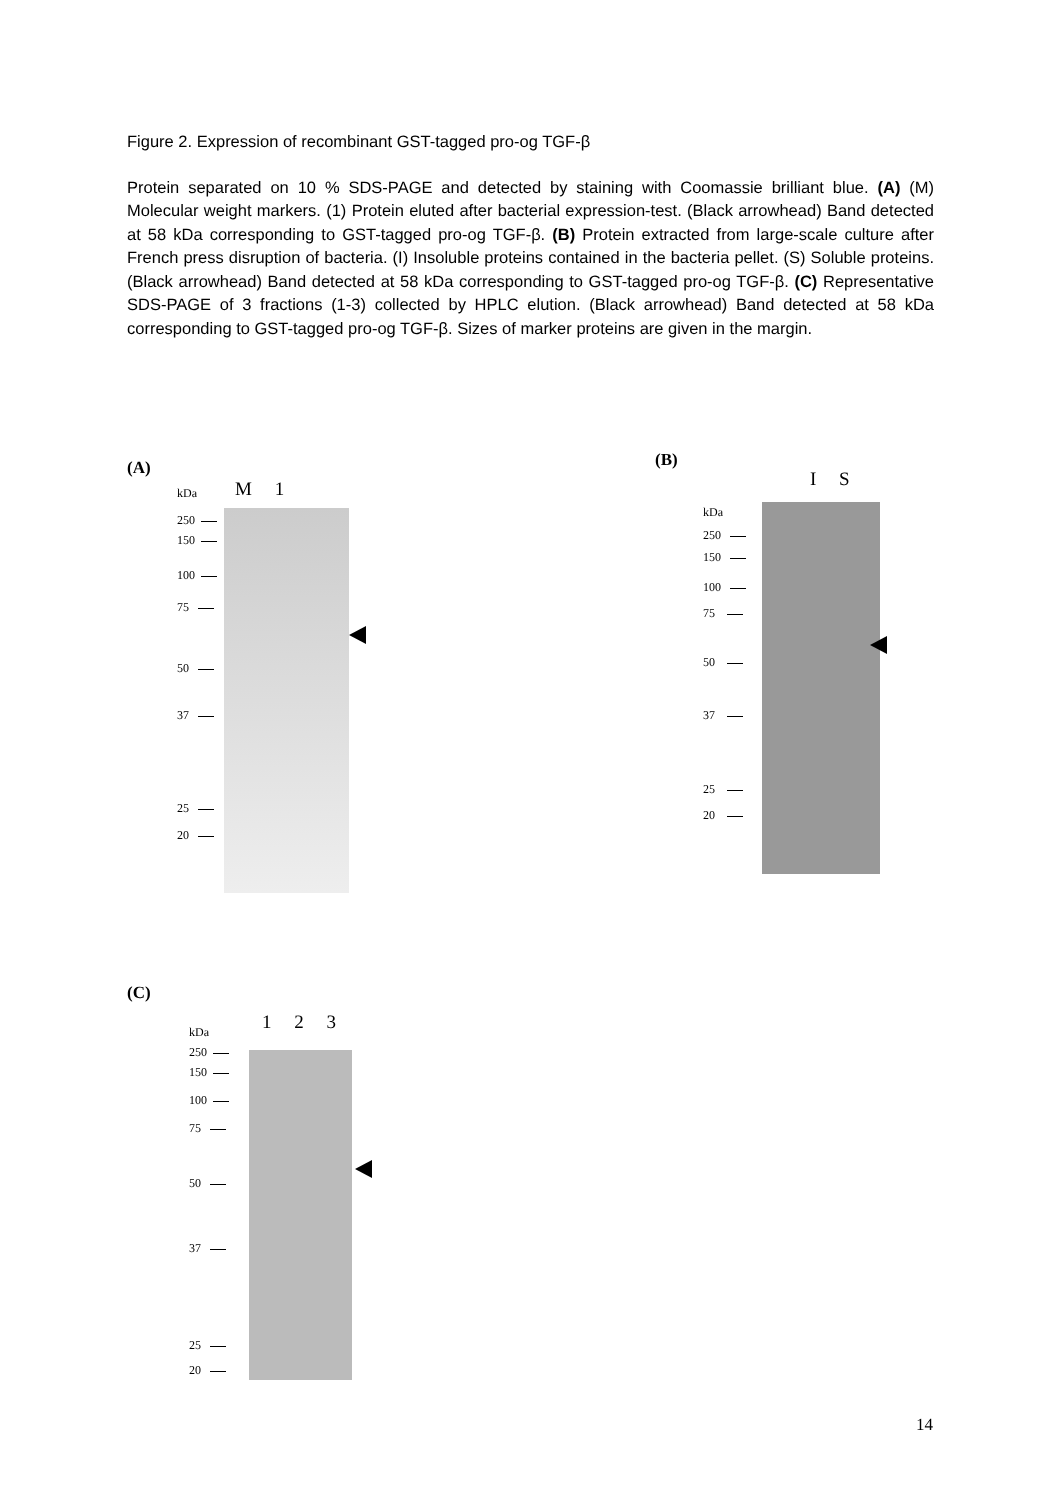Figure 2. Expression of recombinant GST-tagged pro-og TGF-β
Protein separated on 10 % SDS-PAGE and detected by staining with Coomassie brilliant blue. (A) (M) Molecular weight markers. (1) Protein eluted after bacterial expression-test. (Black arrowhead) Band detected at 58 kDa corresponding to GST-tagged pro-og TGF-β. (B) Protein extracted from large-scale culture after French press disruption of bacteria. (I) Insoluble proteins contained in the bacteria pellet. (S) Soluble proteins. (Black arrowhead) Band detected at 58 kDa corresponding to GST-tagged pro-og TGF-β. (C) Representative SDS-PAGE of 3 fractions (1-3) collected by HPLC elution. (Black arrowhead) Band detected at 58 kDa corresponding to GST-tagged pro-og TGF-β. Sizes of marker proteins are given in the margin.
(A)
kDa M 1
250
150
100
75
50
37
25
20
(B)
I S
kDa
250
150
100
75
50
37
25
20
(C)
kDa 1 2 3
250
150
100
75
50
37
25
20
14